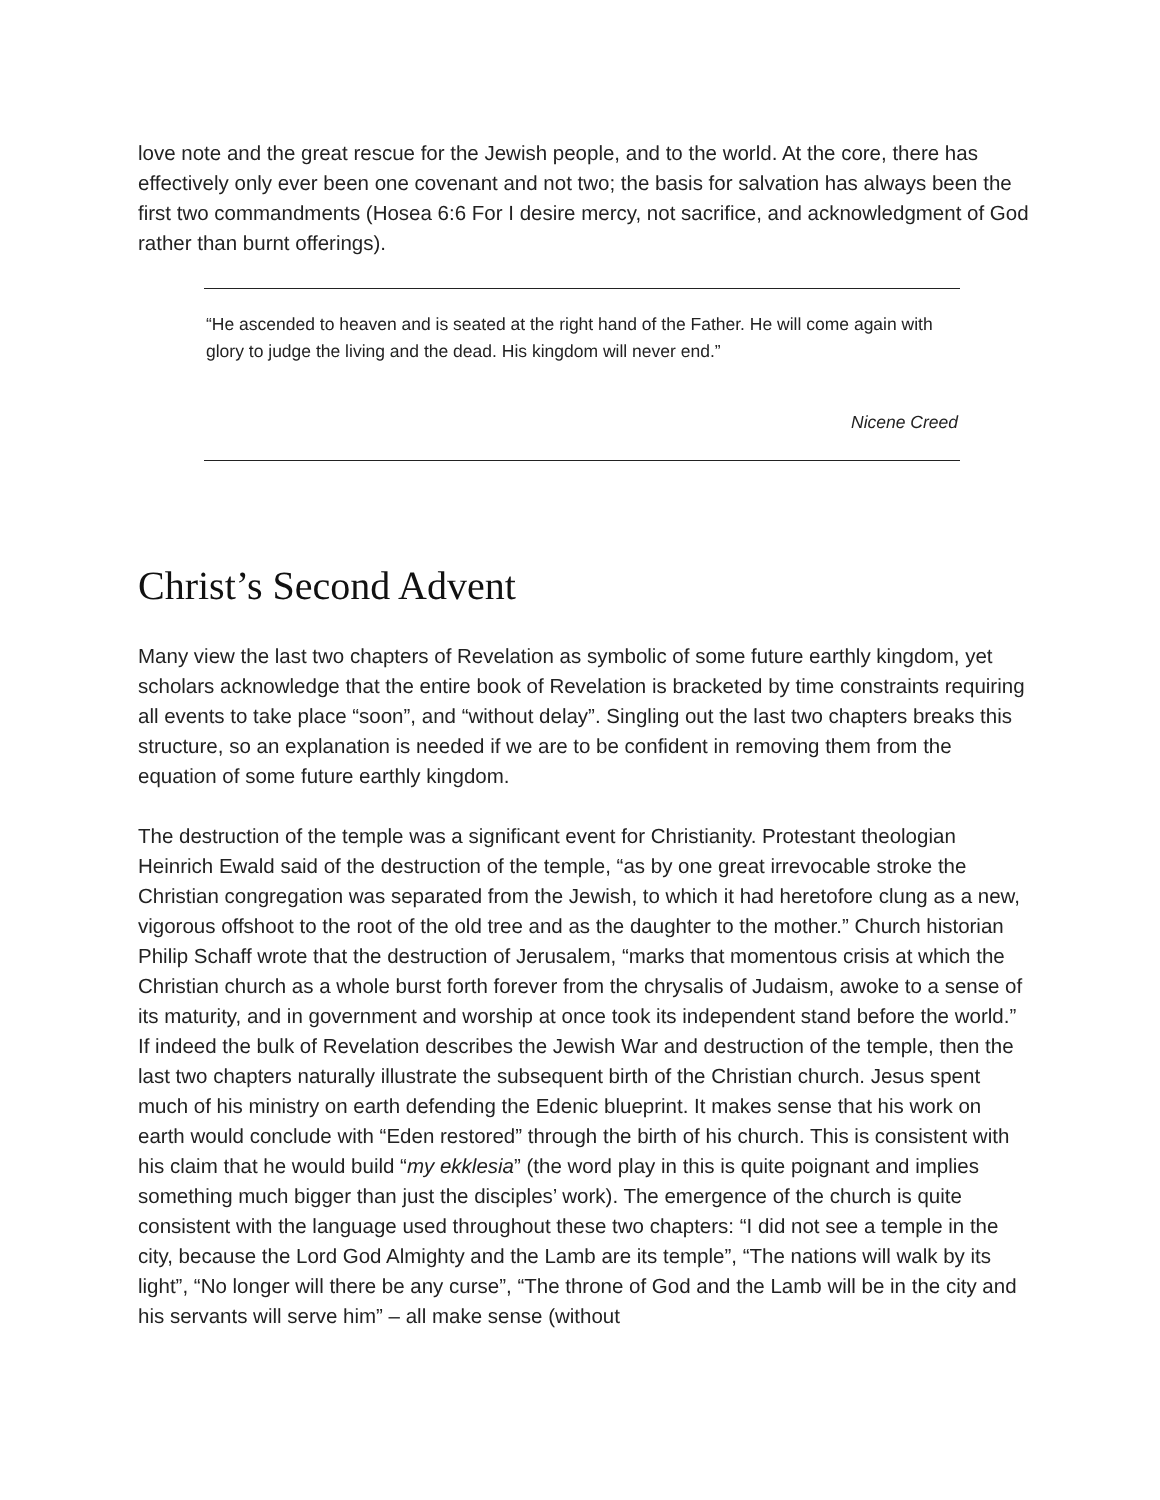love note and the great rescue for the Jewish people, and to the world. At the core, there has effectively only ever been one covenant and not two; the basis for salvation has always been the first two commandments (Hosea 6:6 For I desire mercy, not sacrifice, and acknowledgment of God rather than burnt offerings).
“He ascended to heaven and is seated at the right hand of the Father. He will come again with glory to judge the living and the dead. His kingdom will never end.”
Nicene Creed
Christ’s Second Advent
Many view the last two chapters of Revelation as symbolic of some future earthly kingdom, yet scholars acknowledge that the entire book of Revelation is bracketed by time constraints requiring all events to take place “soon”, and “without delay”. Singling out the last two chapters breaks this structure, so an explanation is needed if we are to be confident in removing them from the equation of some future earthly kingdom.
The destruction of the temple was a significant event for Christianity. Protestant theologian Heinrich Ewald said of the destruction of the temple, “as by one great irrevocable stroke the Christian congregation was separated from the Jewish, to which it had heretofore clung as a new, vigorous offshoot to the root of the old tree and as the daughter to the mother.” Church historian Philip Schaff wrote that the destruction of Jerusalem, “marks that momentous crisis at which the Christian church as a whole burst forth forever from the chrysalis of Judaism, awoke to a sense of its maturity, and in government and worship at once took its independent stand before the world.” If indeed the bulk of Revelation describes the Jewish War and destruction of the temple, then the last two chapters naturally illustrate the subsequent birth of the Christian church. Jesus spent much of his ministry on earth defending the Edenic blueprint. It makes sense that his work on earth would conclude with “Eden restored” through the birth of his church. This is consistent with his claim that he would build “my ekklesia” (the word play in this is quite poignant and implies something much bigger than just the disciples’ work). The emergence of the church is quite consistent with the language used throughout these two chapters: “I did not see a temple in the city, because the Lord God Almighty and the Lamb are its temple”, “The nations will walk by its light”, “No longer will there be any curse”, “The throne of God and the Lamb will be in the city and his servants will serve him” – all make sense (without